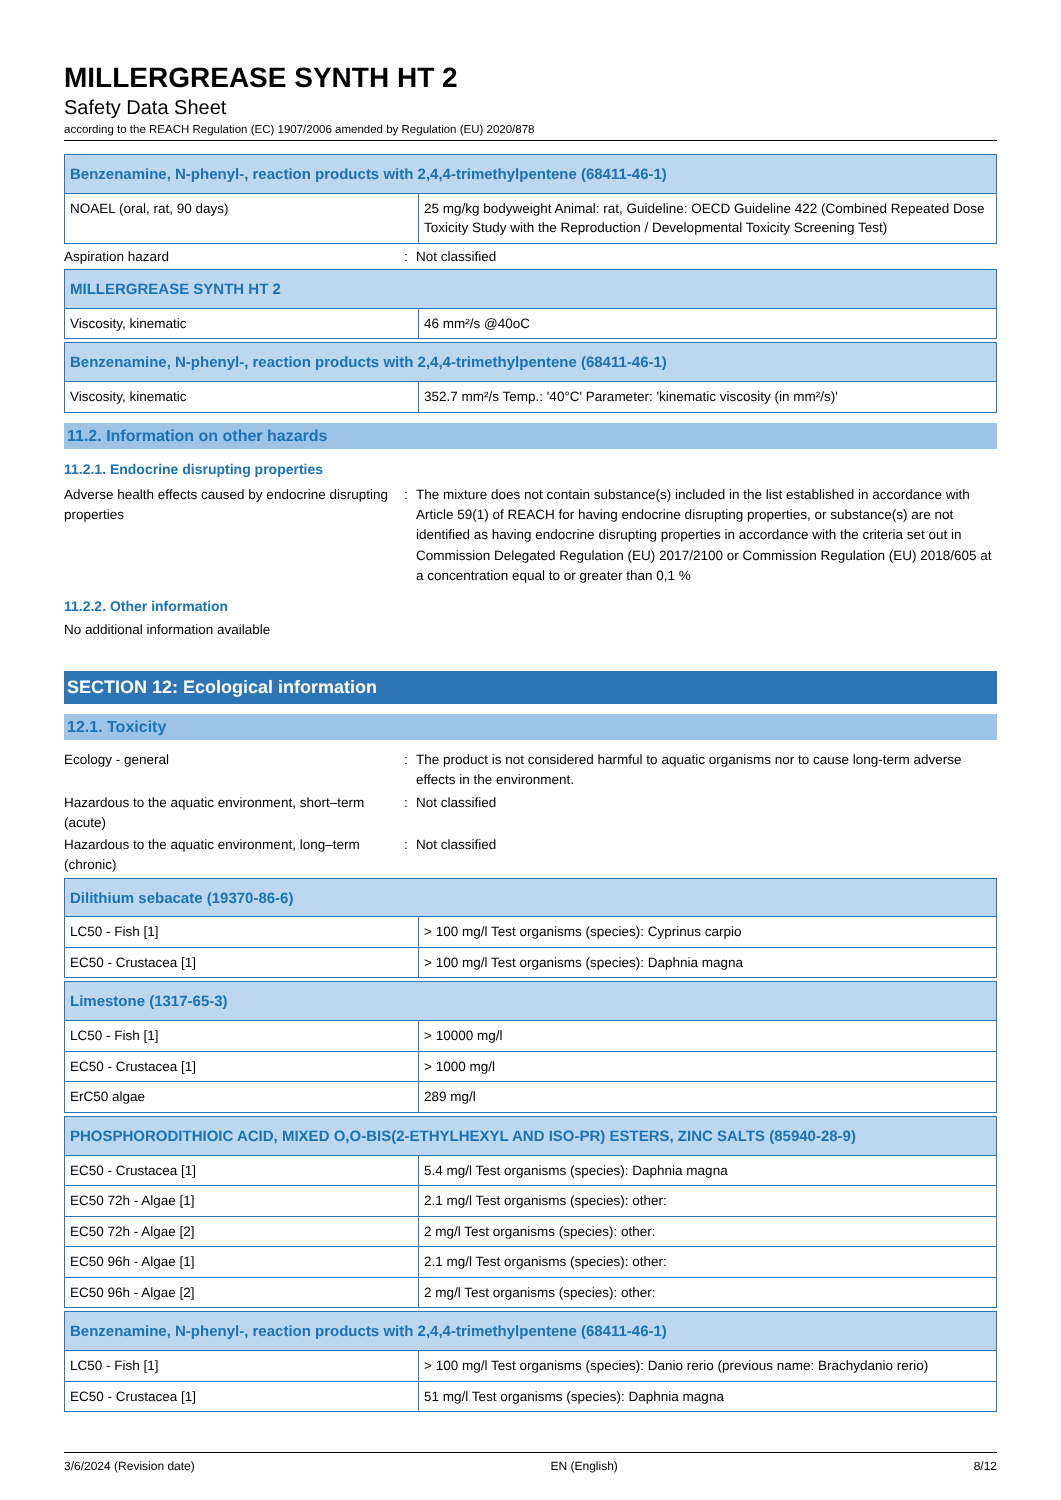MILLERGREASE SYNTH HT 2
Safety Data Sheet
according to the REACH Regulation (EC) 1907/2006 amended by Regulation (EU) 2020/878
| Benzenamine, N-phenyl-, reaction products with 2,4,4-trimethylpentene (68411-46-1) | |
| --- | --- |
| NOAEL (oral, rat, 90 days) | 25 mg/kg bodyweight Animal: rat, Guideline: OECD Guideline 422 (Combined Repeated Dose Toxicity Study with the Reproduction / Developmental Toxicity Screening Test) |
Aspiration hazard : Not classified
| MILLERGREASE SYNTH HT 2 | |
| --- | --- |
| Viscosity, kinematic | 46 mm²/s @40oC |
| Benzenamine, N-phenyl-, reaction products with 2,4,4-trimethylpentene (68411-46-1) | |
| --- | --- |
| Viscosity, kinematic | 352.7 mm²/s Temp.: '40°C' Parameter: 'kinematic viscosity (in mm²/s)' |
11.2. Information on other hazards
11.2.1. Endocrine disrupting properties
Adverse health effects caused by endocrine disrupting properties
: The mixture does not contain substance(s) included in the list established in accordance with Article 59(1) of REACH for having endocrine disrupting properties, or substance(s) are not identified as having endocrine disrupting properties in accordance with the criteria set out in Commission Delegated Regulation (EU) 2017/2100 or Commission Regulation (EU) 2018/605 at a concentration equal to or greater than 0,1 %
11.2.2. Other information
No additional information available
SECTION 12: Ecological information
12.1. Toxicity
Ecology - general : The product is not considered harmful to aquatic organisms nor to cause long-term adverse effects in the environment.
Hazardous to the aquatic environment, short–term (acute)
: Not classified
Hazardous to the aquatic environment, long–term (chronic)
: Not classified
| Dilithium sebacate (19370-86-6) | |
| --- | --- |
| LC50 - Fish [1] | > 100 mg/l Test organisms (species): Cyprinus carpio |
| EC50 - Crustacea [1] | > 100 mg/l Test organisms (species): Daphnia magna |
| Limestone (1317-65-3) | |
| --- | --- |
| LC50 - Fish [1] | > 10000 mg/l |
| EC50 - Crustacea [1] | > 1000 mg/l |
| ErC50 algae | 289 mg/l |
| PHOSPHORODITHIOIC ACID, MIXED O,O-BIS(2-ETHYLHEXYL AND ISO-PR) ESTERS, ZINC SALTS (85940-28-9) | |
| --- | --- |
| EC50 - Crustacea [1] | 5.4 mg/l Test organisms (species): Daphnia magna |
| EC50 72h - Algae [1] | 2.1 mg/l Test organisms (species): other: |
| EC50 72h - Algae [2] | 2 mg/l Test organisms (species): other: |
| EC50 96h - Algae [1] | 2.1 mg/l Test organisms (species): other: |
| EC50 96h - Algae [2] | 2 mg/l Test organisms (species): other: |
| Benzenamine, N-phenyl-, reaction products with 2,4,4-trimethylpentene (68411-46-1) | |
| --- | --- |
| LC50 - Fish [1] | > 100 mg/l Test organisms (species): Danio rerio (previous name: Brachydanio rerio) |
| EC50 - Crustacea [1] | 51 mg/l Test organisms (species): Daphnia magna |
3/6/2024 (Revision date) EN (English) 8/12